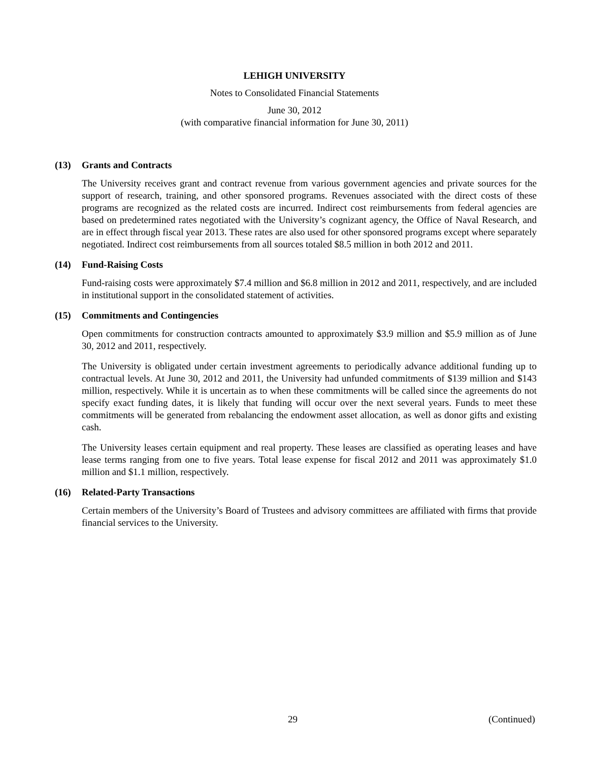LEHIGH UNIVERSITY
Notes to Consolidated Financial Statements
June 30, 2012
(with comparative financial information for June 30, 2011)
(13) Grants and Contracts
The University receives grant and contract revenue from various government agencies and private sources for the support of research, training, and other sponsored programs. Revenues associated with the direct costs of these programs are recognized as the related costs are incurred. Indirect cost reimbursements from federal agencies are based on predetermined rates negotiated with the University’s cognizant agency, the Office of Naval Research, and are in effect through fiscal year 2013. These rates are also used for other sponsored programs except where separately negotiated. Indirect cost reimbursements from all sources totaled $8.5 million in both 2012 and 2011.
(14) Fund-Raising Costs
Fund-raising costs were approximately $7.4 million and $6.8 million in 2012 and 2011, respectively, and are included in institutional support in the consolidated statement of activities.
(15) Commitments and Contingencies
Open commitments for construction contracts amounted to approximately $3.9 million and $5.9 million as of June 30, 2012 and 2011, respectively.
The University is obligated under certain investment agreements to periodically advance additional funding up to contractual levels. At June 30, 2012 and 2011, the University had unfunded commitments of $139 million and $143 million, respectively. While it is uncertain as to when these commitments will be called since the agreements do not specify exact funding dates, it is likely that funding will occur over the next several years. Funds to meet these commitments will be generated from rebalancing the endowment asset allocation, as well as donor gifts and existing cash.
The University leases certain equipment and real property. These leases are classified as operating leases and have lease terms ranging from one to five years. Total lease expense for fiscal 2012 and 2011 was approximately $1.0 million and $1.1 million, respectively.
(16) Related-Party Transactions
Certain members of the University’s Board of Trustees and advisory committees are affiliated with firms that provide financial services to the University.
29 (Continued)